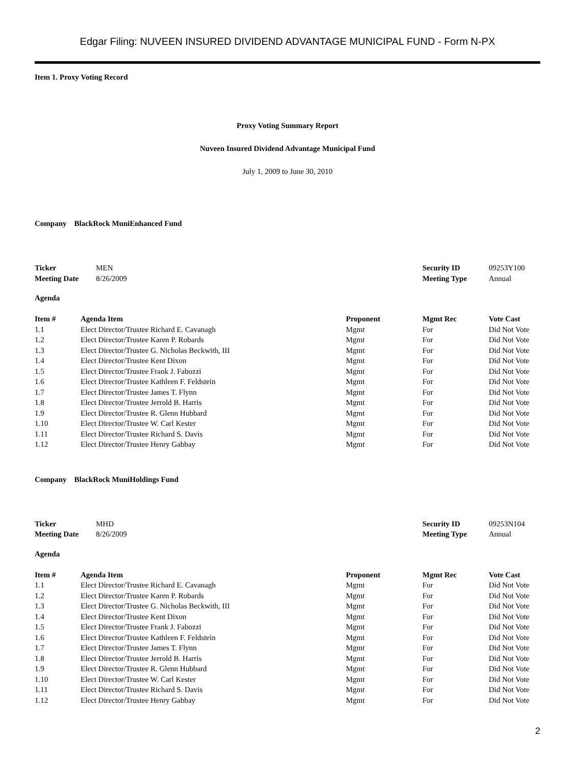Edgar Filing: NUVEEN INSURED DIVIDEND ADVANTAGE MUNICIPAL FUND - Form N-PX
Item 1. Proxy Voting Record
Proxy Voting Summary Report
Nuveen Insured Dividend Advantage Municipal Fund
July 1, 2009 to June 30, 2010
Company BlackRock MuniEnhanced Fund
| Ticker | MEN | Security ID | 09253Y100 |
| Meeting Date | 8/26/2009 | Meeting Type | Annual |
Agenda
| Item # | Agenda Item | Proponent | Mgmt Rec | Vote Cast |
| --- | --- | --- | --- | --- |
| 1.1 | Elect Director/Trustee Richard E. Cavanagh | Mgmt | For | Did Not Vote |
| 1.2 | Elect Director/Trustee Karen P. Robards | Mgmt | For | Did Not Vote |
| 1.3 | Elect Director/Trustee G. Nicholas Beckwith, III | Mgmt | For | Did Not Vote |
| 1.4 | Elect Director/Trustee Kent Dixon | Mgmt | For | Did Not Vote |
| 1.5 | Elect Director/Trustee Frank J. Fabozzi | Mgmt | For | Did Not Vote |
| 1.6 | Elect Director/Trustee Kathleen F. Feldstein | Mgmt | For | Did Not Vote |
| 1.7 | Elect Director/Trustee James T. Flynn | Mgmt | For | Did Not Vote |
| 1.8 | Elect Director/Trustee Jerrold B. Harris | Mgmt | For | Did Not Vote |
| 1.9 | Elect Director/Trustee R. Glenn Hubbard | Mgmt | For | Did Not Vote |
| 1.10 | Elect Director/Trustee W. Carl Kester | Mgmt | For | Did Not Vote |
| 1.11 | Elect Director/Trustee Richard S. Davis | Mgmt | For | Did Not Vote |
| 1.12 | Elect Director/Trustee Henry Gabbay | Mgmt | For | Did Not Vote |
Company BlackRock MuniHoldings Fund
| Ticker | MHD | Security ID | 09253N104 |
| Meeting Date | 8/26/2009 | Meeting Type | Annual |
Agenda
| Item # | Agenda Item | Proponent | Mgmt Rec | Vote Cast |
| --- | --- | --- | --- | --- |
| 1.1 | Elect Director/Trustee Richard E. Cavanagh | Mgmt | For | Did Not Vote |
| 1.2 | Elect Director/Trustee Karen P. Robards | Mgmt | For | Did Not Vote |
| 1.3 | Elect Director/Trustee G. Nicholas Beckwith, III | Mgmt | For | Did Not Vote |
| 1.4 | Elect Director/Trustee Kent Dixon | Mgmt | For | Did Not Vote |
| 1.5 | Elect Director/Trustee Frank J. Fabozzi | Mgmt | For | Did Not Vote |
| 1.6 | Elect Director/Trustee Kathleen F. Feldstein | Mgmt | For | Did Not Vote |
| 1.7 | Elect Director/Trustee James T. Flynn | Mgmt | For | Did Not Vote |
| 1.8 | Elect Director/Trustee Jerrold B. Harris | Mgmt | For | Did Not Vote |
| 1.9 | Elect Director/Trustee R. Glenn Hubbard | Mgmt | For | Did Not Vote |
| 1.10 | Elect Director/Trustee W. Carl Kester | Mgmt | For | Did Not Vote |
| 1.11 | Elect Director/Trustee Richard S. Davis | Mgmt | For | Did Not Vote |
| 1.12 | Elect Director/Trustee Henry Gabbay | Mgmt | For | Did Not Vote |
2